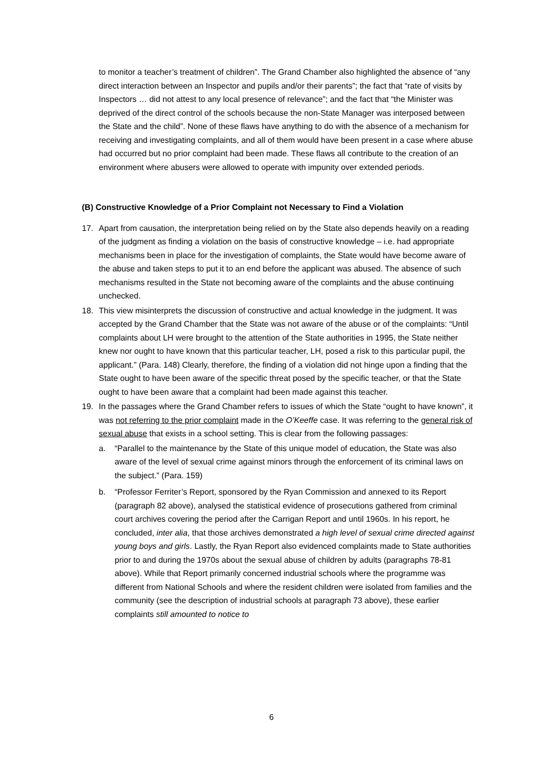to monitor a teacher’s treatment of children”. The Grand Chamber also highlighted the absence of “any direct interaction between an Inspector and pupils and/or their parents”; the fact that “rate of visits by Inspectors … did not attest to any local presence of relevance”; and the fact that “the Minister was deprived of the direct control of the schools because the non-State Manager was interposed between the State and the child”. None of these flaws have anything to do with the absence of a mechanism for receiving and investigating complaints, and all of them would have been present in a case where abuse had occurred but no prior complaint had been made. These flaws all contribute to the creation of an environment where abusers were allowed to operate with impunity over extended periods.
(B) Constructive Knowledge of a Prior Complaint not Necessary to Find a Violation
17. Apart from causation, the interpretation being relied on by the State also depends heavily on a reading of the judgment as finding a violation on the basis of constructive knowledge – i.e. had appropriate mechanisms been in place for the investigation of complaints, the State would have become aware of the abuse and taken steps to put it to an end before the applicant was abused. The absence of such mechanisms resulted in the State not becoming aware of the complaints and the abuse continuing unchecked.
18. This view misinterprets the discussion of constructive and actual knowledge in the judgment. It was accepted by the Grand Chamber that the State was not aware of the abuse or of the complaints: “Until complaints about LH were brought to the attention of the State authorities in 1995, the State neither knew nor ought to have known that this particular teacher, LH, posed a risk to this particular pupil, the applicant.” (Para. 148) Clearly, therefore, the finding of a violation did not hinge upon a finding that the State ought to have been aware of the specific threat posed by the specific teacher, or that the State ought to have been aware that a complaint had been made against this teacher.
19. In the passages where the Grand Chamber refers to issues of which the State “ought to have known”, it was not referring to the prior complaint made in the O’Keeffe case. It was referring to the general risk of sexual abuse that exists in a school setting. This is clear from the following passages:
a. “Parallel to the maintenance by the State of this unique model of education, the State was also aware of the level of sexual crime against minors through the enforcement of its criminal laws on the subject.” (Para. 159)
b. “Professor Ferriter’s Report, sponsored by the Ryan Commission and annexed to its Report (paragraph 82 above), analysed the statistical evidence of prosecutions gathered from criminal court archives covering the period after the Carrigan Report and until 1960s. In his report, he concluded, inter alia, that those archives demonstrated a high level of sexual crime directed against young boys and girls. Lastly, the Ryan Report also evidenced complaints made to State authorities prior to and during the 1970s about the sexual abuse of children by adults (paragraphs 78-81 above). While that Report primarily concerned industrial schools where the programme was different from National Schools and where the resident children were isolated from families and the community (see the description of industrial schools at paragraph 73 above), these earlier complaints still amounted to notice to
6